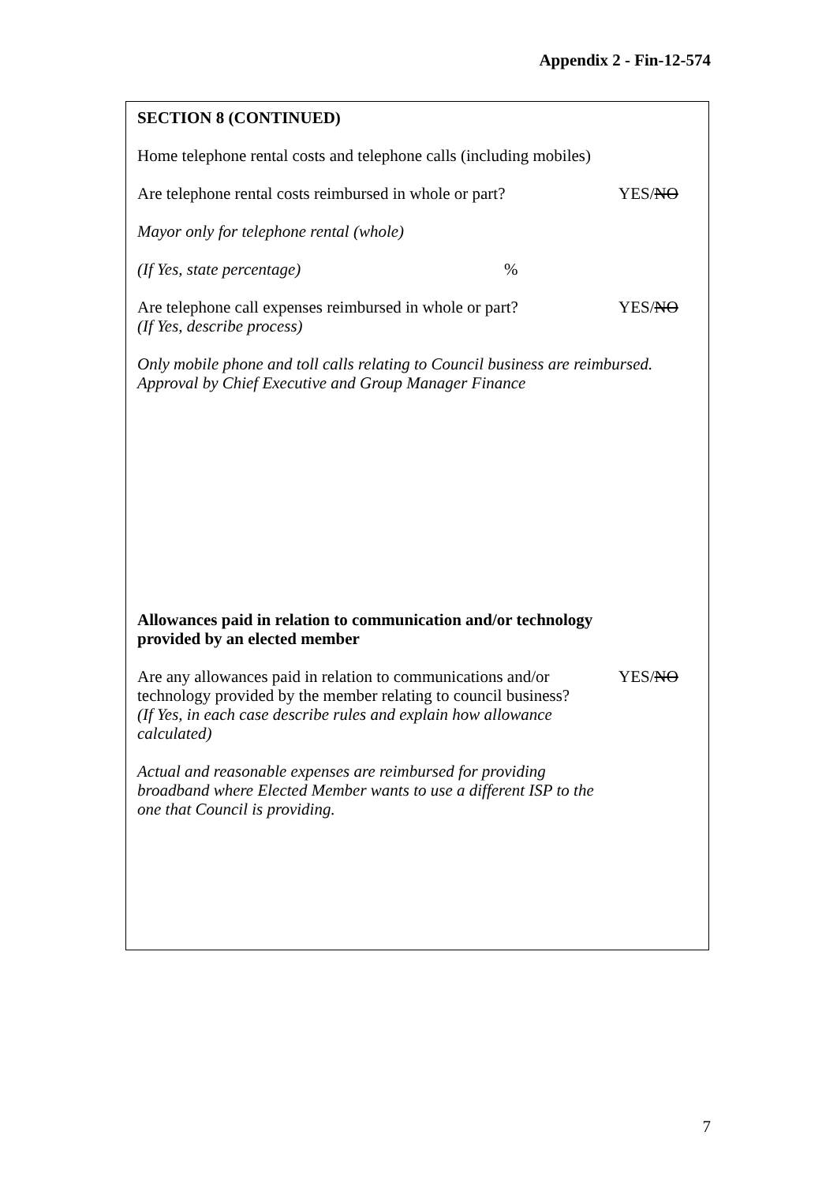Appendix 2 - Fin-12-574
SECTION 8 (CONTINUED)
Home telephone rental costs and telephone calls (including mobiles)
Are telephone rental costs reimbursed in whole or part?
YES/NO
Mayor only for telephone rental (whole)
(If Yes, state percentage) %
Are telephone call expenses reimbursed in whole or part?
(If Yes, describe process)
YES/NO
Only mobile phone and toll calls relating to Council business are reimbursed.
Approval by Chief Executive and Group Manager Finance
Allowances paid in relation to communication and/or technology
provided by an elected member
Are any allowances paid in relation to communications and/or technology provided by the member relating to council business?
(If Yes, in each case describe rules and explain how allowance calculated)
YES/NO
Actual and reasonable expenses are reimbursed for providing
broadband where Elected Member wants to use a different ISP to the
one that Council is providing.
7